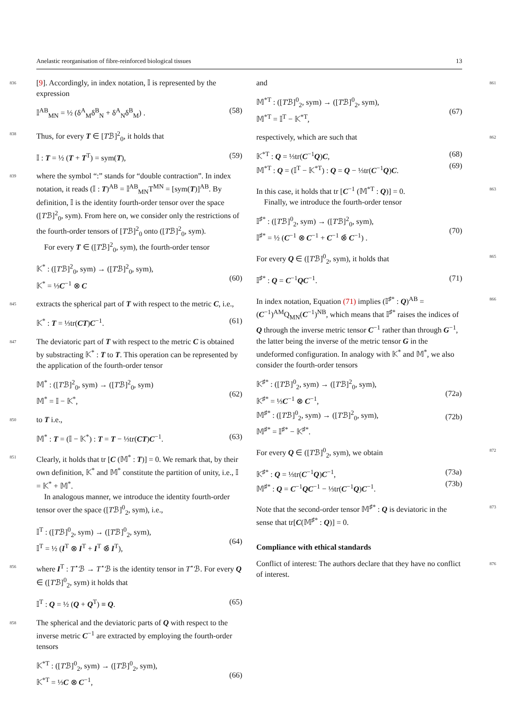Anelastic reorganisation of fibre-reinforced biological tissues 13
836 [9]. Accordingly, in index notation, 𝕀 is represented by the expression
𝕀<sup>AB</sup><sub>MN</sub> = ½ (δ<sup>A</sup><sub>M</sub>δ<sup>B</sup><sub>N</sub> + δ<sup>A</sup><sub>N</sub>δ<sup>B</sup><sub>M</sub>) . (58)
838 Thus, for every T ∈ [Tℬ]<sup>2</sup><sub>0</sub>, it holds that
𝕀 : T = ½ (T + T<sup>T</sup>) = sym(T), (59)
839 where the symbol “:” stands for “double contraction”. In index notation, it reads (𝕀 : T)<sup>AB</sup> = 𝕀<sup>AB</sup><sub>MN</sub>T<sup>MN</sup> = [sym(T)]<sup>AB</sup>. By definition, 𝕀 is the identity fourth-order tensor over the space ([Tℬ]<sup>2</sup><sub>0</sub>, sym). From here on, we consider only the restrictions of the fourth-order tensors of [Tℬ]<sup>2</sup><sub>0</sub> onto ([Tℬ]<sup>2</sup><sub>0</sub>, sym).
For every T ∈ ([Tℬ]<sup>2</sup><sub>0</sub>, sym), the fourth-order tensor
𝕂<sup>*</sup> : ([Tℬ]<sup>2</sup><sub>0</sub>, sym) → ([Tℬ]<sup>2</sup><sub>0</sub>, sym),
𝕂<sup>*</sup> = ⅓C<sup>−1</sup> ⊗ C
(60)
845 extracts the spherical part of T with respect to the metric C, i.e.,
𝕂<sup>*</sup> : T = ⅓tr(CT)C<sup>−1</sup>. (61)
847 The deviatoric part of T with respect to the metric C is obtained by substracting 𝕂<sup>*</sup> : T to T. This operation can be represented by the application of the fourth-order tensor
𝕄<sup>*</sup> : ([Tℬ]<sup>2</sup><sub>0</sub>, sym) → ([Tℬ]<sup>2</sup><sub>0</sub>, sym)
𝕄<sup>*</sup> = 𝕀 − 𝕂<sup>*</sup>,
(62)
850 to T i.e.,
𝕄<sup>*</sup> : T = (𝕀 − 𝕂<sup>*</sup>) : T = T − ⅓tr(CT)C<sup>−1</sup>.
(63)
851 Clearly, it holds that tr [C (𝕄<sup>*</sup> : T)] = 0. We remark that, by their own definition, 𝕂<sup>*</sup> and 𝕄<sup>*</sup> constitute the partition of unity, i.e., 𝕀 = 𝕂<sup>*</sup> + 𝕄<sup>*</sup>.
In analogous manner, we introduce the identity fourth-order tensor over the space ([Tℬ]<sup>0</sup><sub>2</sub>, sym), i.e.,
𝕀<sup>T</sup> : ([Tℬ]<sup>0</sup><sub>2</sub>, sym) → ([Tℬ]<sup>0</sup><sub>2</sub>, sym),
𝕀<sup>T</sup> = ½ (I<sup>T</sup> ⊗ I<sup>T</sup> + I<sup>T</sup> ⊗̄ I<sup>T</sup>),
(64)
856 where I<sup>T</sup> : T<sup>⋆</sup>ℬ → T<sup>⋆</sup>ℬ is the identity tensor in T<sup>⋆</sup>ℬ. For every Q ∈ ([Tℬ]<sup>0</sup><sub>2</sub>, sym) it holds that
𝕀<sup>T</sup> : Q = ½ (Q + Q<sup>T</sup>) ≡ Q. (65)
858 The spherical and the deviatoric parts of Q with respect to the inverse metric C<sup>−1</sup> are extracted by employing the fourth-order tensors
𝕂<sup>*T</sup> : ([Tℬ]<sup>0</sup><sub>2</sub>, sym) → ([Tℬ]<sup>0</sup><sub>2</sub>, sym),
𝕂<sup>*T</sup> = ⅓C ⊗ C<sup>−1</sup>,
(66)
861 and
𝕄<sup>*T</sup> : ([Tℬ]<sup>0</sup><sub>2</sub>, sym) → ([Tℬ]<sup>0</sup><sub>2</sub>, sym),
𝕄<sup>*T</sup> = 𝕀<sup>T</sup> − 𝕂<sup>*T</sup>,
(67)
862 respectively, which are such that
𝕂<sup>*T</sup> : Q = ⅓tr(C<sup>−1</sup>Q)C,
𝕄<sup>*T</sup> : Q = (𝕀<sup>T</sup> − 𝕂<sup>*T</sup>) : Q = Q − ⅓tr(C<sup>−1</sup>Q)C.
(68)
(69)
863 In this case, it holds that tr [C<sup>−1</sup> (𝕄<sup>*T</sup> : Q)] = 0.
Finally, we introduce the fourth-order tensor
𝕀<sup>♯*</sup> : ([Tℬ]<sup>0</sup><sub>2</sub>, sym) → ([Tℬ]<sup>2</sup><sub>0</sub>, sym),
𝕀<sup>♯*</sup> = ½ (C<sup>−1</sup> ⊗ C<sup>−1</sup> + C<sup>−1</sup> ⊗̄ C<sup>−1</sup>) .
(70)
865 For every Q ∈ ([Tℬ]<sup>0</sup><sub>2</sub>, sym), it holds that
𝕀<sup>♯*</sup> : Q = C<sup>−1</sup>QC<sup>−1</sup>. (71)
866 In index notation, Equation (71) implies (𝕀<sup>♯*</sup> : Q)<sup>AB</sup> = (C<sup>−1</sup>)<sup>AM</sup>Q<sub>MN</sub>(C<sup>−1</sup>)<sup>NB</sup>, which means that 𝕀<sup>♯*</sup> raises the indices of Q through the inverse metric tensor C<sup>−1</sup> rather than through G<sup>−1</sup>, the latter being the inverse of the metric tensor G in the undeformed configuration. In analogy with 𝕂<sup>*</sup> and 𝕄<sup>*</sup>, we also consider the fourth-order tensors
𝕂<sup>♯*</sup> : ([Tℬ]<sup>0</sup><sub>2</sub>, sym) → ([Tℬ]<sup>2</sup><sub>0</sub>, sym),
𝕂<sup>♯*</sup> = ⅓C<sup>−1</sup> ⊗ C<sup>−1</sup>,
𝕄<sup>♯*</sup> : ([Tℬ]<sup>0</sup><sub>2</sub>, sym) → ([Tℬ]<sup>2</sup><sub>0</sub>, sym),
𝕄<sup>♯*</sup> = 𝕀<sup>♯*</sup> − 𝕂<sup>♯*</sup>.
(72a)
(72b)
872 For every Q ∈ ([Tℬ]<sup>0</sup><sub>2</sub>, sym), we obtain
𝕂<sup>♯*</sup> : Q = ⅓tr(C<sup>−1</sup>Q)C<sup>−1</sup>,
𝕄<sup>♯*</sup> : Q = C<sup>−1</sup>QC<sup>−1</sup> − ⅓tr(C<sup>−1</sup>Q)C<sup>−1</sup>.
(73a)
(73b)
873 Note that the second-order tensor 𝕄<sup>♯*</sup> : Q is deviatoric in the sense that tr[C(𝕄<sup>♯*</sup> : Q)] = 0.
Compliance with ethical standards
876 Conflict of interest: The authors declare that they have no conflict of interest.